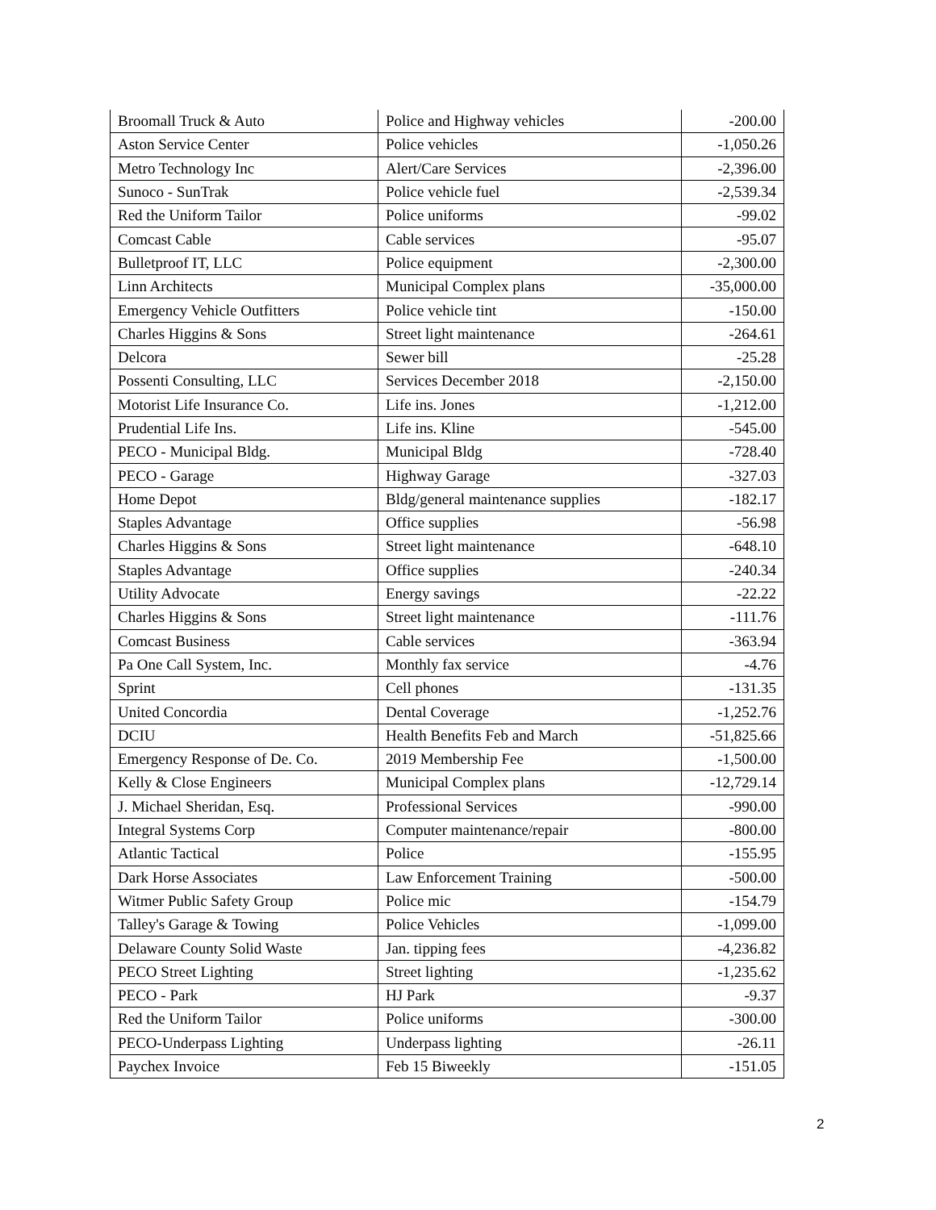| Broomall Truck & Auto | Police and Highway vehicles | -200.00 |
| Aston Service Center | Police vehicles | -1,050.26 |
| Metro Technology Inc | Alert/Care Services | -2,396.00 |
| Sunoco - SunTrak | Police vehicle fuel | -2,539.34 |
| Red the Uniform Tailor | Police uniforms | -99.02 |
| Comcast Cable | Cable services | -95.07 |
| Bulletproof IT, LLC | Police equipment | -2,300.00 |
| Linn Architects | Municipal Complex plans | -35,000.00 |
| Emergency Vehicle Outfitters | Police vehicle tint | -150.00 |
| Charles Higgins & Sons | Street light maintenance | -264.61 |
| Delcora | Sewer bill | -25.28 |
| Possenti Consulting, LLC | Services December 2018 | -2,150.00 |
| Motorist Life Insurance Co. | Life ins. Jones | -1,212.00 |
| Prudential Life Ins. | Life ins. Kline | -545.00 |
| PECO - Municipal Bldg. | Municipal Bldg | -728.40 |
| PECO - Garage | Highway Garage | -327.03 |
| Home Depot | Bldg/general maintenance supplies | -182.17 |
| Staples Advantage | Office supplies | -56.98 |
| Charles Higgins & Sons | Street light maintenance | -648.10 |
| Staples Advantage | Office supplies | -240.34 |
| Utility Advocate | Energy savings | -22.22 |
| Charles Higgins & Sons | Street light maintenance | -111.76 |
| Comcast Business | Cable services | -363.94 |
| Pa One Call System, Inc. | Monthly fax service | -4.76 |
| Sprint | Cell phones | -131.35 |
| United Concordia | Dental Coverage | -1,252.76 |
| DCIU | Health Benefits Feb and March | -51,825.66 |
| Emergency Response of De. Co. | 2019 Membership Fee | -1,500.00 |
| Kelly & Close Engineers | Municipal Complex plans | -12,729.14 |
| J. Michael Sheridan, Esq. | Professional Services | -990.00 |
| Integral Systems Corp | Computer maintenance/repair | -800.00 |
| Atlantic Tactical | Police | -155.95 |
| Dark Horse Associates | Law Enforcement Training | -500.00 |
| Witmer Public Safety Group | Police mic | -154.79 |
| Talley's Garage & Towing | Police Vehicles | -1,099.00 |
| Delaware County Solid Waste | Jan. tipping fees | -4,236.82 |
| PECO Street Lighting | Street lighting | -1,235.62 |
| PECO - Park | HJ Park | -9.37 |
| Red the Uniform Tailor | Police uniforms | -300.00 |
| PECO-Underpass Lighting | Underpass lighting | -26.11 |
| Paychex Invoice | Feb 15 Biweekly | -151.05 |
2